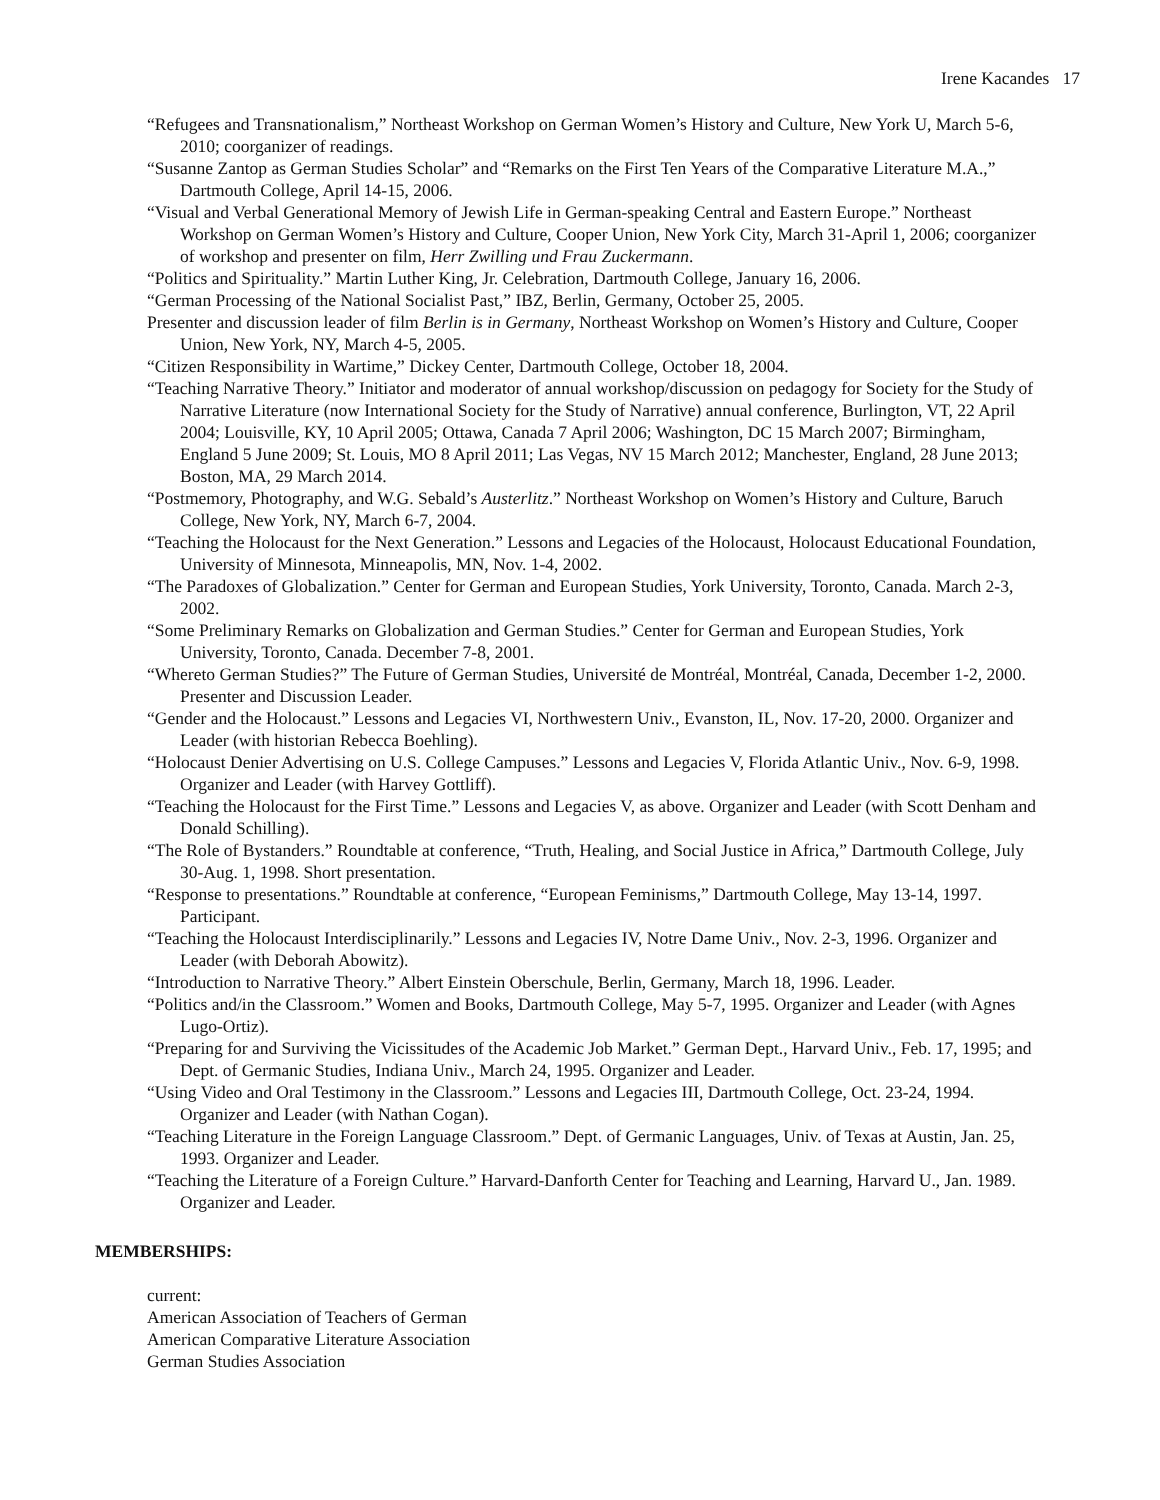Irene Kacandes 17
“Refugees and Transnationalism,” Northeast Workshop on German Women’s History and Culture, New York U, March 5-6, 2010; coorganizer of readings.
“Susanne Zantop as German Studies Scholar” and “Remarks on the First Ten Years of the Comparative Literature M.A.,” Dartmouth College, April 14-15, 2006.
“Visual and Verbal Generational Memory of Jewish Life in German-speaking Central and Eastern Europe.” Northeast Workshop on German Women’s History and Culture, Cooper Union, New York City, March 31-April 1, 2006; coorganizer of workshop and presenter on film, Herr Zwilling und Frau Zuckermann.
“Politics and Spirituality.” Martin Luther King, Jr. Celebration, Dartmouth College, January 16, 2006.
“German Processing of the National Socialist Past,” IBZ, Berlin, Germany, October 25, 2005.
Presenter and discussion leader of film Berlin is in Germany, Northeast Workshop on Women’s History and Culture, Cooper Union, New York, NY, March 4-5, 2005.
“Citizen Responsibility in Wartime,” Dickey Center, Dartmouth College, October 18, 2004.
“Teaching Narrative Theory.” Initiator and moderator of annual workshop/discussion on pedagogy for Society for the Study of Narrative Literature (now International Society for the Study of Narrative) annual conference, Burlington, VT, 22 April 2004; Louisville, KY, 10 April 2005; Ottawa, Canada 7 April 2006; Washington, DC 15 March 2007; Birmingham, England 5 June 2009; St. Louis, MO 8 April 2011; Las Vegas, NV 15 March 2012; Manchester, England, 28 June 2013; Boston, MA, 29 March 2014.
“Postmemory, Photography, and W.G. Sebald’s Austerlitz.” Northeast Workshop on Women’s History and Culture, Baruch College, New York, NY, March 6-7, 2004.
“Teaching the Holocaust for the Next Generation.” Lessons and Legacies of the Holocaust, Holocaust Educational Foundation, University of Minnesota, Minneapolis, MN, Nov. 1-4, 2002.
“The Paradoxes of Globalization.” Center for German and European Studies, York University, Toronto, Canada. March 2-3, 2002.
“Some Preliminary Remarks on Globalization and German Studies.” Center for German and European Studies, York University, Toronto, Canada. December 7-8, 2001.
“Whereto German Studies?” The Future of German Studies, Université de Montréal, Montréal, Canada, December 1-2, 2000. Presenter and Discussion Leader.
“Gender and the Holocaust.” Lessons and Legacies VI, Northwestern Univ., Evanston, IL, Nov. 17-20, 2000. Organizer and Leader (with historian Rebecca Boehling).
“Holocaust Denier Advertising on U.S. College Campuses.” Lessons and Legacies V, Florida Atlantic Univ., Nov. 6-9, 1998. Organizer and Leader (with Harvey Gottliff).
“Teaching the Holocaust for the First Time.” Lessons and Legacies V, as above. Organizer and Leader (with Scott Denham and Donald Schilling).
“The Role of Bystanders.” Roundtable at conference, “Truth, Healing, and Social Justice in Africa,” Dartmouth College, July 30-Aug. 1, 1998. Short presentation.
“Response to presentations.” Roundtable at conference, “European Feminisms,” Dartmouth College, May 13-14, 1997. Participant.
“Teaching the Holocaust Interdisciplinarily.” Lessons and Legacies IV, Notre Dame Univ., Nov. 2-3, 1996. Organizer and Leader (with Deborah Abowitz).
“Introduction to Narrative Theory.” Albert Einstein Oberschule, Berlin, Germany, March 18, 1996. Leader.
“Politics and/in the Classroom.” Women and Books, Dartmouth College, May 5-7, 1995. Organizer and Leader (with Agnes Lugo-Ortiz).
“Preparing for and Surviving the Vicissitudes of the Academic Job Market.” German Dept., Harvard Univ., Feb. 17, 1995; and Dept. of Germanic Studies, Indiana Univ., March 24, 1995. Organizer and Leader.
“Using Video and Oral Testimony in the Classroom.” Lessons and Legacies III, Dartmouth College, Oct. 23-24, 1994. Organizer and Leader (with Nathan Cogan).
“Teaching Literature in the Foreign Language Classroom.” Dept. of Germanic Languages, Univ. of Texas at Austin, Jan. 25, 1993. Organizer and Leader.
“Teaching the Literature of a Foreign Culture.” Harvard-Danforth Center for Teaching and Learning, Harvard U., Jan. 1989. Organizer and Leader.
MEMBERSHIPS:
current:
American Association of Teachers of German
American Comparative Literature Association
German Studies Association